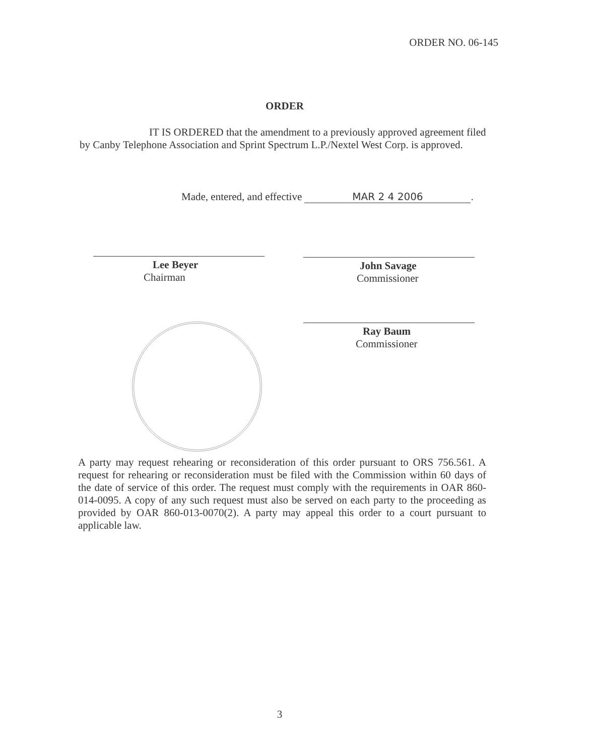ORDER NO. 06-145
ORDER
IT IS ORDERED that the amendment to a previously approved agreement filed by Canby Telephone Association and Sprint Spectrum L.P./Nextel West Corp. is approved.
Made, entered, and effective MAR 2 4 2006.
Lee Beyer
Chairman
John Savage
Commissioner
Ray Baum
Commissioner
A party may request rehearing or reconsideration of this order pursuant to ORS 756.561. A request for rehearing or reconsideration must be filed with the Commission within 60 days of the date of service of this order. The request must comply with the requirements in OAR 860-014-0095. A copy of any such request must also be served on each party to the proceeding as provided by OAR 860-013-0070(2). A party may appeal this order to a court pursuant to applicable law.
3